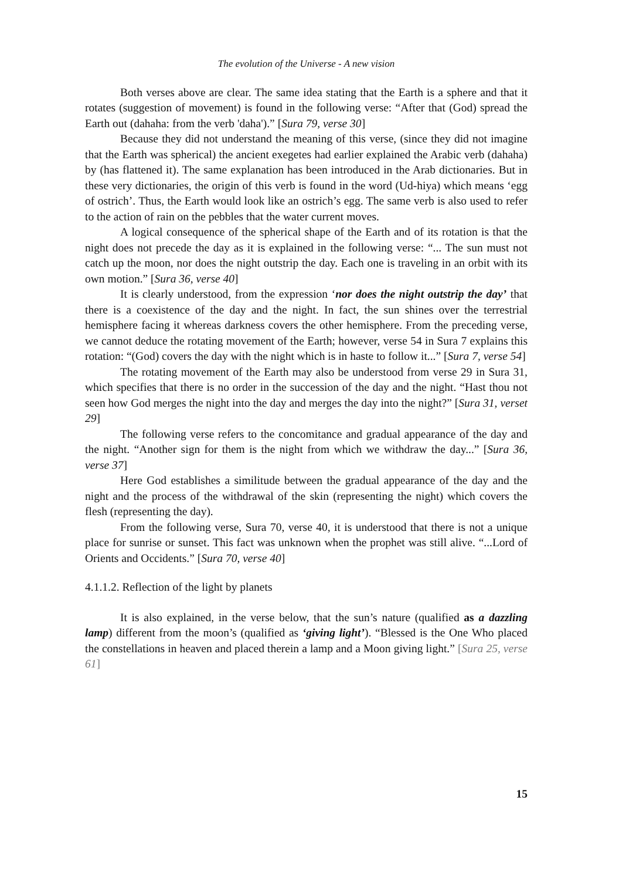The evolution of the Universe - A new vision
Both verses above are clear. The same idea stating that the Earth is a sphere and that it rotates (suggestion of movement) is found in the following verse: “After that (God) spread the Earth out (dahaha: from the verb 'daha').” [Sura 79, verse 30]
Because they did not understand the meaning of this verse, (since they did not imagine that the Earth was spherical) the ancient exegetes had earlier explained the Arabic verb (dahaha) by (has flattened it). The same explanation has been introduced in the Arab dictionaries. But in these very dictionaries, the origin of this verb is found in the word (Ud-hiya) which means ‘egg of ostrich’. Thus, the Earth would look like an ostrich’s egg. The same verb is also used to refer to the action of rain on the pebbles that the water current moves.
A logical consequence of the spherical shape of the Earth and of its rotation is that the night does not precede the day as it is explained in the following verse: “... The sun must not catch up the moon, nor does the night outstrip the day. Each one is traveling in an orbit with its own motion.” [Sura 36, verse 40]
It is clearly understood, from the expression ‘nor does the night outstrip the day’ that there is a coexistence of the day and the night. In fact, the sun shines over the terrestrial hemisphere facing it whereas darkness covers the other hemisphere. From the preceding verse, we cannot deduce the rotating movement of the Earth; however, verse 54 in Sura 7 explains this rotation: “(God) covers the day with the night which is in haste to follow it...” [Sura 7, verse 54]
The rotating movement of the Earth may also be understood from verse 29 in Sura 31, which specifies that there is no order in the succession of the day and the night. “Hast thou not seen how God merges the night into the day and merges the day into the night?” [Sura 31, verset 29]
The following verse refers to the concomitance and gradual appearance of the day and the night. “Another sign for them is the night from which we withdraw the day...” [Sura 36, verse 37]
Here God establishes a similitude between the gradual appearance of the day and the night and the process of the withdrawal of the skin (representing the night) which covers the flesh (representing the day).
From the following verse, Sura 70, verse 40, it is understood that there is not a unique place for sunrise or sunset. This fact was unknown when the prophet was still alive. “...Lord of Orients and Occidents.” [Sura 70, verse 40]
4.1.1.2. Reflection of the light by planets
It is also explained, in the verse below, that the sun’s nature (qualified as a dazzling lamp) different from the moon’s (qualified as ‘giving light’). “Blessed is the One Who placed the constellations in heaven and placed therein a lamp and a Moon giving light.” [Sura 25, verse 61]
15